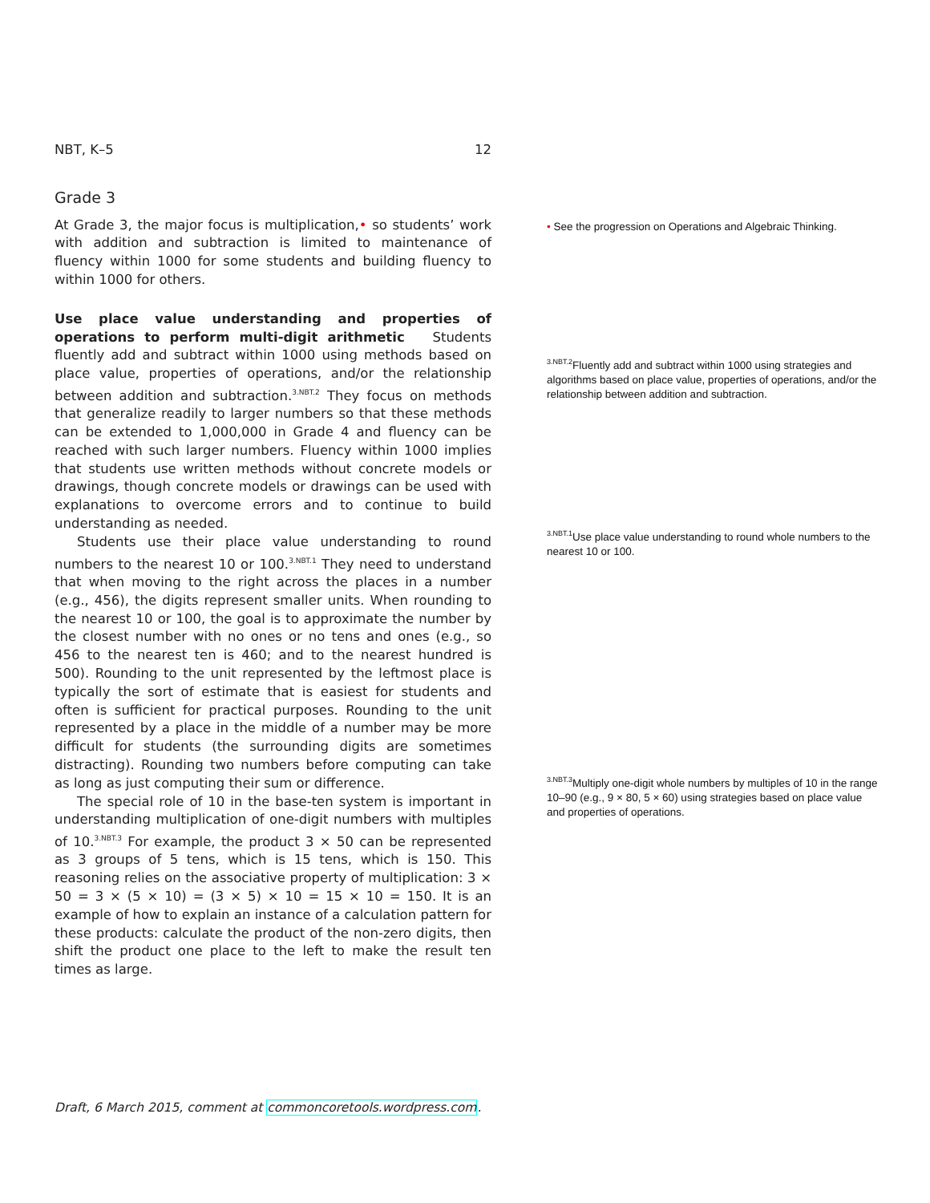NBT, K–5 12
Grade 3
At Grade 3, the major focus is multiplication,• so students’ work with addition and subtraction is limited to maintenance of fluency within 1000 for some students and building fluency to within 1000 for others.
Use place value understanding and properties of operations to perform multi-digit arithmetic Students fluently add and subtract within 1000 using methods based on place value, properties of operations, and/or the relationship between addition and subtraction.<sup>3.NBT.2</sup> They focus on methods that generalize readily to larger numbers so that these methods can be extended to 1,000,000 in Grade 4 and fluency can be reached with such larger numbers. Fluency within 1000 implies that students use written methods without concrete models or drawings, though concrete models or drawings can be used with explanations to overcome errors and to continue to build understanding as needed.
Students use their place value understanding to round numbers to the nearest 10 or 100.<sup>3.NBT.1</sup> They need to understand that when moving to the right across the places in a number (e.g., 456), the digits represent smaller units. When rounding to the nearest 10 or 100, the goal is to approximate the number by the closest number with no ones or no tens and ones (e.g., so 456 to the nearest ten is 460; and to the nearest hundred is 500). Rounding to the unit represented by the leftmost place is typically the sort of estimate that is easiest for students and often is sufficient for practical purposes. Rounding to the unit represented by a place in the middle of a number may be more difficult for students (the surrounding digits are sometimes distracting). Rounding two numbers before computing can take as long as just computing their sum or difference.
The special role of 10 in the base-ten system is important in understanding multiplication of one-digit numbers with multiples of 10.<sup>3.NBT.3</sup> For example, the product 3 × 50 can be represented as 3 groups of 5 tens, which is 15 tens, which is 150. This reasoning relies on the associative property of multiplication: 3 × 50 = 3 × (5 × 10) = (3 × 5) × 10 = 15 × 10 = 150. It is an example of how to explain an instance of a calculation pattern for these products: calculate the product of the non-zero digits, then shift the product one place to the left to make the result ten times as large.
• See the progression on Operations and Algebraic Thinking.
<sup>3.NBT.2</sup>Fluently add and subtract within 1000 using strategies and algorithms based on place value, properties of operations, and/or the relationship between addition and subtraction.
<sup>3.NBT.1</sup>Use place value understanding to round whole numbers to the nearest 10 or 100.
<sup>3.NBT.3</sup>Multiply one-digit whole numbers by multiples of 10 in the range 10–90 (e.g., 9 × 80, 5 × 60) using strategies based on place value and properties of operations.
Draft, 6 March 2015, comment at commoncoretools.wordpress.com.